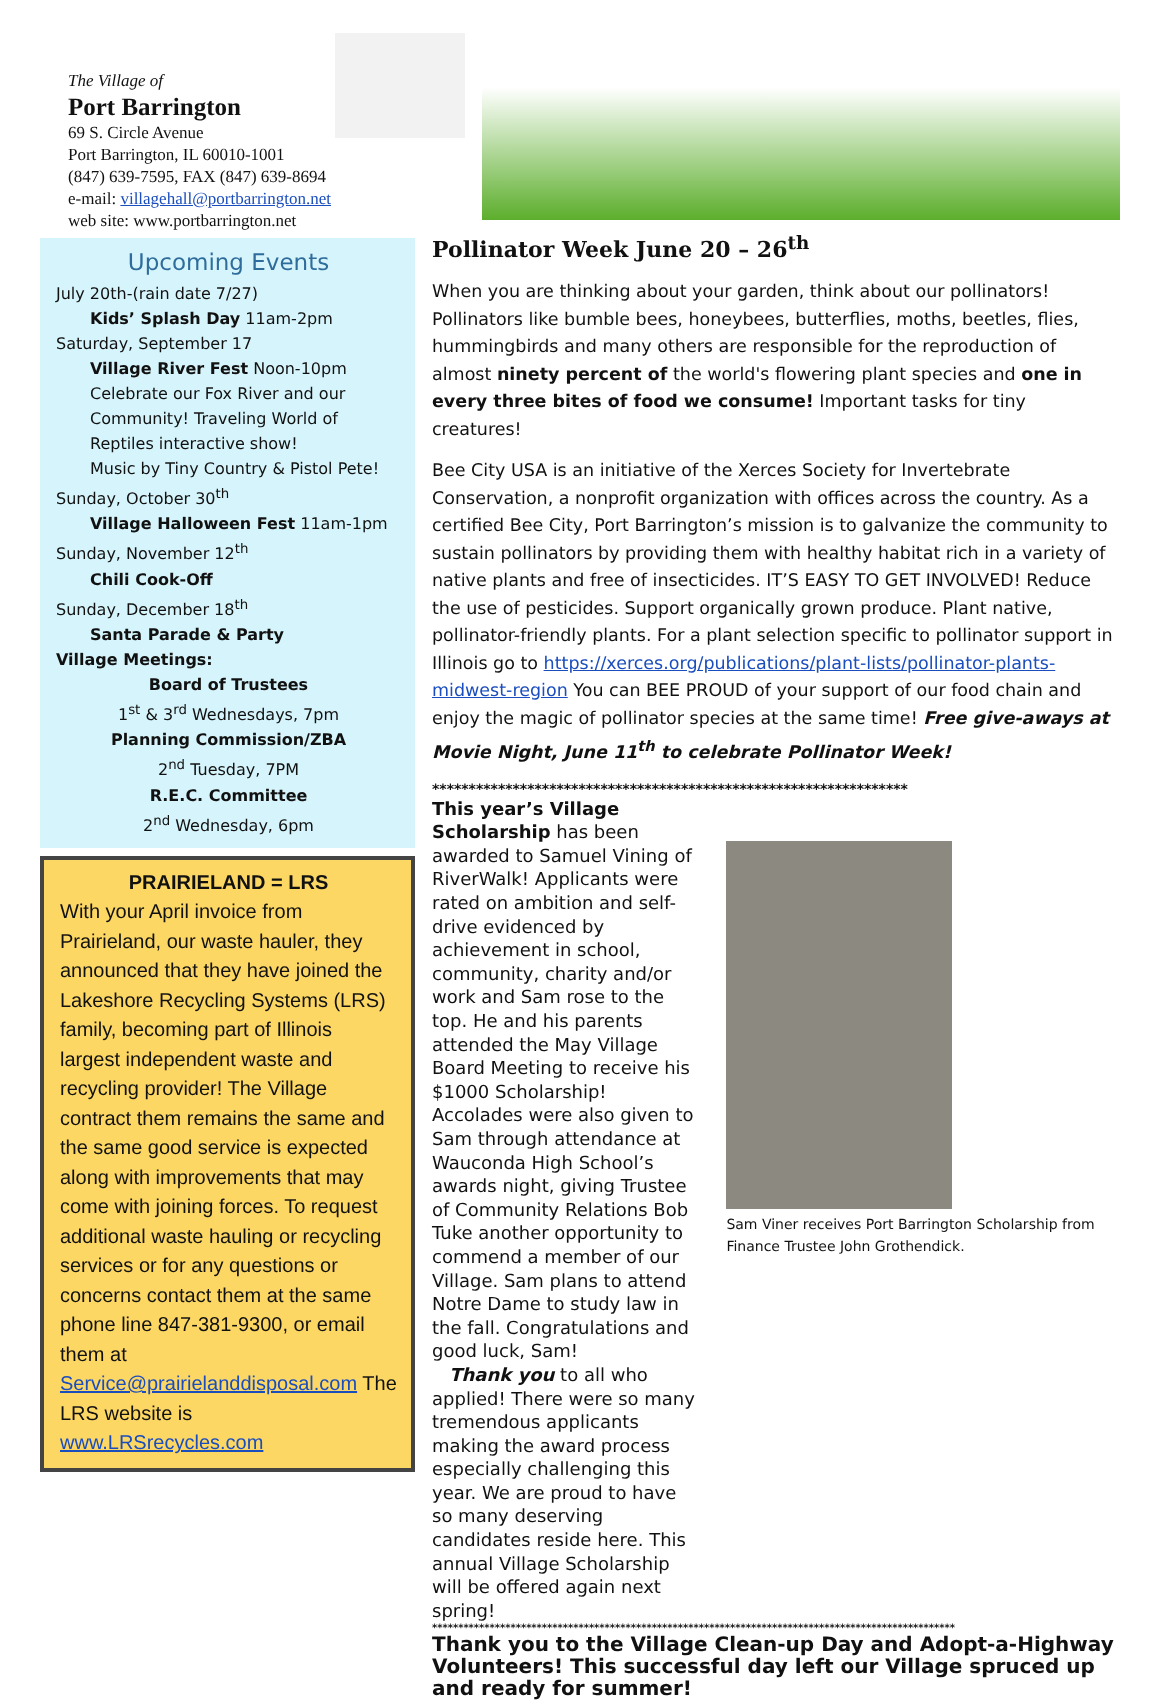The Village of
Port Barrington
69 S. Circle Avenue
Port Barrington, IL 60010-1001
(847) 639-7595, FAX (847) 639-8694
e-mail: villagehall@portbarrington.net
web site: www.portbarrington.net
Upcoming Events
July 20th-(rain date 7/27)
Kids’ Splash Day 11am-2pm
Saturday, September 17
Village River Fest Noon-10pm
Celebrate our Fox River and our Community! Traveling World of Reptiles interactive show!
Music by Tiny Country & Pistol Pete!
Sunday, October 30<sup>th</sup>
Village Halloween Fest 11am-1pm
Sunday, November 12<sup>th</sup>
Chili Cook-Off
Sunday, December 18<sup>th</sup>
Santa Parade & Party
Village Meetings:
Board of Trustees
1<sup>st</sup> & 3<sup>rd</sup> Wednesdays, 7pm
Planning Commission/ZBA
2<sup>nd</sup> Tuesday, 7PM
R.E.C. Committee
2<sup>nd</sup> Wednesday, 6pm
PRAIRIELAND = LRS
With your April invoice from Prairieland, our waste hauler, they announced that they have joined the Lakeshore Recycling Systems (LRS) family, becoming part of Illinois largest independent waste and recycling provider! The Village contract them remains the same and the same good service is expected along with improvements that may come with joining forces. To request additional waste hauling or recycling services or for any questions or concerns contact them at the same phone line 847-381-9300, or email them at Service@prairielanddisposal.com The LRS website is www.LRSrecycles.com
Pollinator Week June 20 – 26<sup>th</sup>
When you are thinking about your garden, think about our pollinators! Pollinators like bumble bees, honeybees, butterflies, moths, beetles, flies, hummingbirds and many others are responsible for the reproduction of almost ninety percent of the world's flowering plant species and one in every three bites of food we consume! Important tasks for tiny creatures!
Bee City USA is an initiative of the Xerces Society for Invertebrate Conservation, a nonprofit organization with offices across the country. As a certified Bee City, Port Barrington’s mission is to galvanize the community to sustain pollinators by providing them with healthy habitat rich in a variety of native plants and free of insecticides. IT’S EASY TO GET INVOLVED! Reduce the use of pesticides. Support organically grown produce. Plant native, pollinator-friendly plants. For a plant selection specific to pollinator support in Illinois go to https://xerces.org/publications/plant-lists/pollinator-plants-midwest-region You can BEE PROUD of your support of our food chain and enjoy the magic of pollinator species at the same time! Free give-aways at Movie Night, June 11<sup>th</sup> to celebrate Pollinator Week!
*****************************************************************
This year’s Village Scholarship has been awarded to Samuel Vining of RiverWalk! Applicants were rated on ambition and self-drive evidenced by achievement in school, community, charity and/or work and Sam rose to the top. He and his parents attended the May Village Board Meeting to receive his $1000 Scholarship! Accolades were also given to Sam through attendance at Wauconda High School’s awards night, giving Trustee of Community Relations Bob Tuke another opportunity to commend a member of our Village. Sam plans to attend Notre Dame to study law in the fall. Congratulations and good luck, Sam!
Thank you to all who applied! There were so many tremendous applicants making the award process especially challenging this year. We are proud to have so many deserving candidates reside here. This annual Village Scholarship will be offered again next spring!
Sam Viner receives Port Barrington Scholarship from Finance Trustee John Grothendick.
****************************************************************************************************
Thank you to the Village Clean-up Day and Adopt-a-Highway Volunteers! This successful day left our Village spruced up and ready for summer!